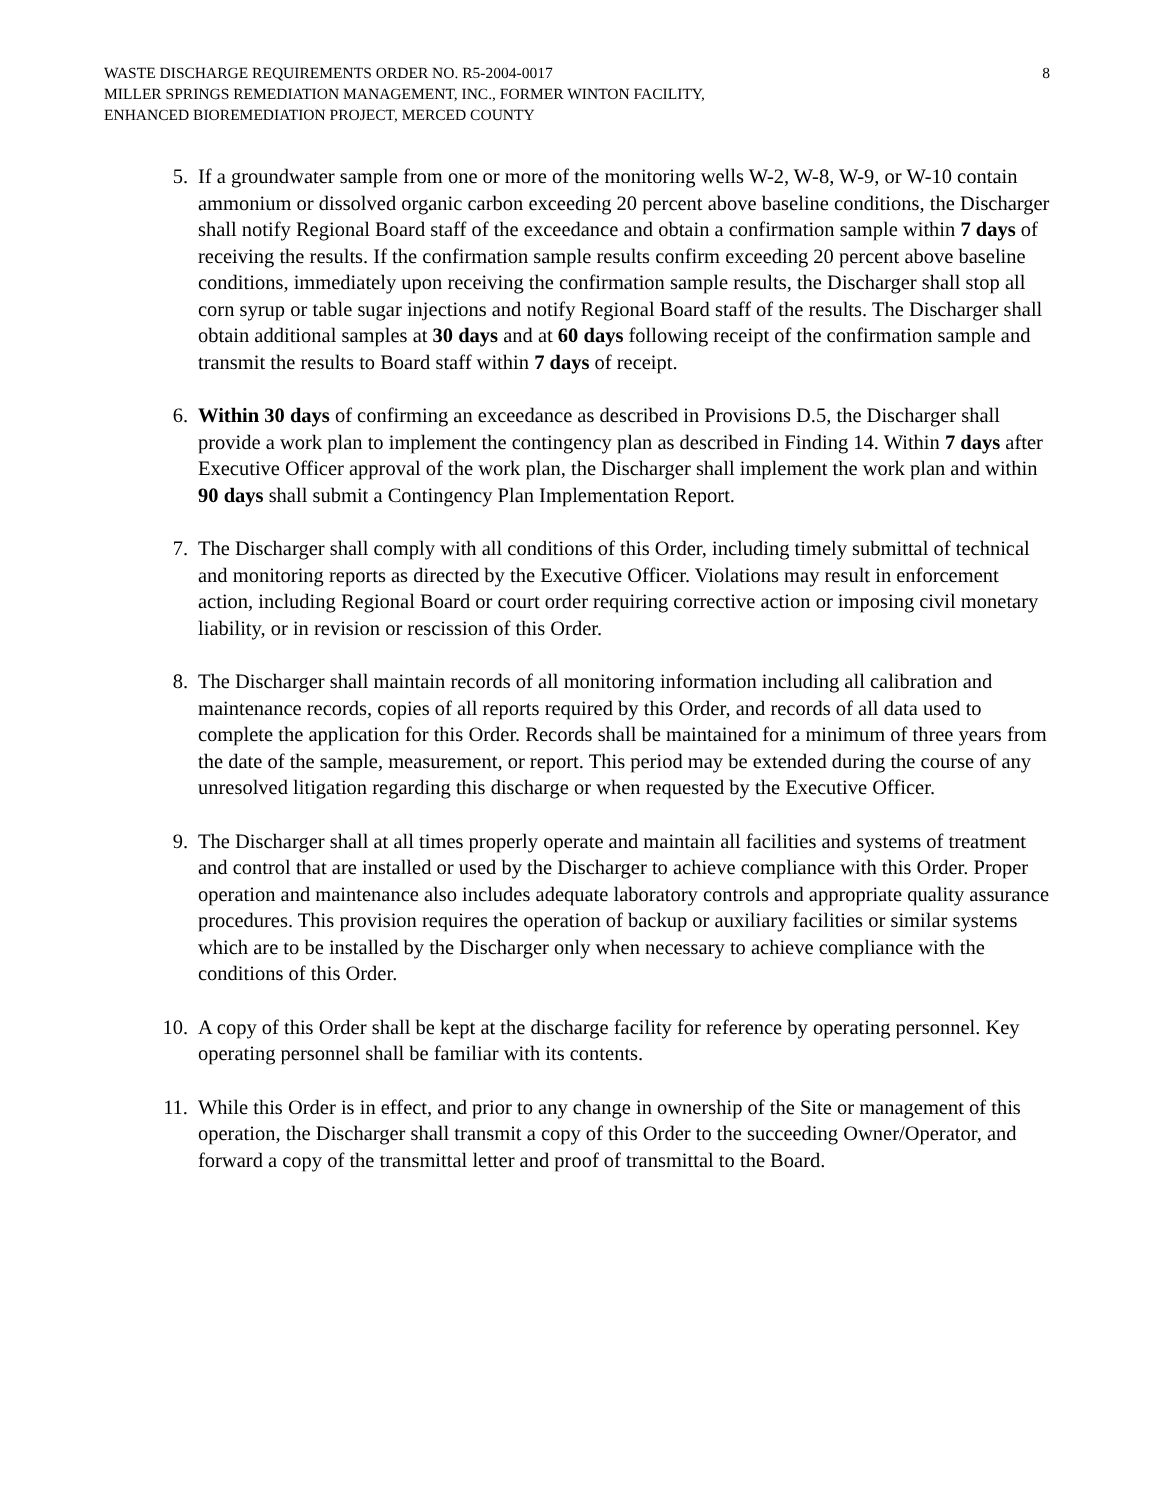WASTE DISCHARGE REQUIREMENTS ORDER NO. R5-2004-0017
MILLER SPRINGS REMEDIATION MANAGEMENT, INC., FORMER WINTON FACILITY,
ENHANCED BIOREMEDIATION PROJECT, MERCED COUNTY
8
5. If a groundwater sample from one or more of the monitoring wells W-2, W-8, W-9, or W-10 contain ammonium or dissolved organic carbon exceeding 20 percent above baseline conditions, the Discharger shall notify Regional Board staff of the exceedance and obtain a confirmation sample within 7 days of receiving the results. If the confirmation sample results confirm exceeding 20 percent above baseline conditions, immediately upon receiving the confirmation sample results, the Discharger shall stop all corn syrup or table sugar injections and notify Regional Board staff of the results. The Discharger shall obtain additional samples at 30 days and at 60 days following receipt of the confirmation sample and transmit the results to Board staff within 7 days of receipt.
6. Within 30 days of confirming an exceedance as described in Provisions D.5, the Discharger shall provide a work plan to implement the contingency plan as described in Finding 14. Within 7 days after Executive Officer approval of the work plan, the Discharger shall implement the work plan and within 90 days shall submit a Contingency Plan Implementation Report.
7. The Discharger shall comply with all conditions of this Order, including timely submittal of technical and monitoring reports as directed by the Executive Officer. Violations may result in enforcement action, including Regional Board or court order requiring corrective action or imposing civil monetary liability, or in revision or rescission of this Order.
8. The Discharger shall maintain records of all monitoring information including all calibration and maintenance records, copies of all reports required by this Order, and records of all data used to complete the application for this Order. Records shall be maintained for a minimum of three years from the date of the sample, measurement, or report. This period may be extended during the course of any unresolved litigation regarding this discharge or when requested by the Executive Officer.
9. The Discharger shall at all times properly operate and maintain all facilities and systems of treatment and control that are installed or used by the Discharger to achieve compliance with this Order. Proper operation and maintenance also includes adequate laboratory controls and appropriate quality assurance procedures. This provision requires the operation of backup or auxiliary facilities or similar systems which are to be installed by the Discharger only when necessary to achieve compliance with the conditions of this Order.
10. A copy of this Order shall be kept at the discharge facility for reference by operating personnel. Key operating personnel shall be familiar with its contents.
11. While this Order is in effect, and prior to any change in ownership of the Site or management of this operation, the Discharger shall transmit a copy of this Order to the succeeding Owner/Operator, and forward a copy of the transmittal letter and proof of transmittal to the Board.